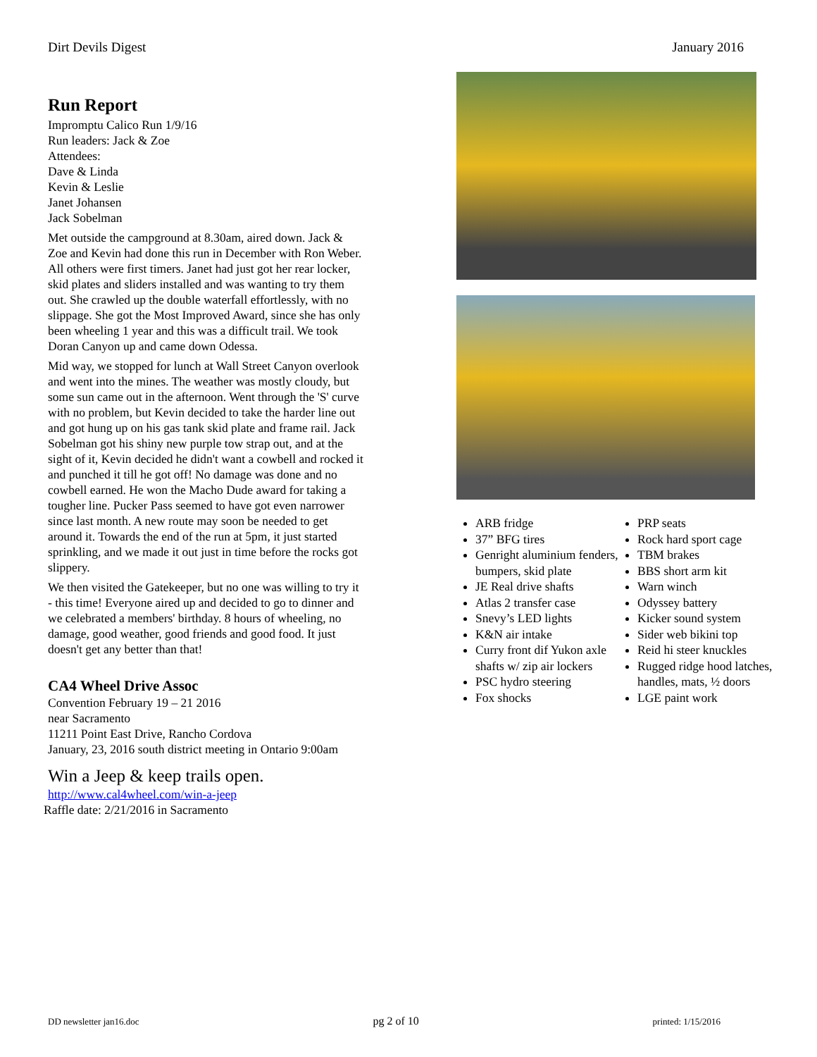Dirt Devils Digest January 2016
Run Report
Impromptu Calico Run 1/9/16
Run leaders: Jack & Zoe
Attendees:
Dave & Linda
Kevin & Leslie
Janet Johansen
Jack Sobelman
Met outside the campground at 8.30am, aired down. Jack & Zoe and Kevin had done this run in December with Ron Weber. All others were first timers. Janet had just got her rear locker, skid plates and sliders installed and was wanting to try them out. She crawled up the double waterfall effortlessly, with no slippage. She got the Most Improved Award, since she has only been wheeling 1 year and this was a difficult trail. We took Doran Canyon up and came down Odessa.
Mid way, we stopped for lunch at Wall Street Canyon overlook and went into the mines. The weather was mostly cloudy, but some sun came out in the afternoon. Went through the 'S' curve with no problem, but Kevin decided to take the harder line out and got hung up on his gas tank skid plate and frame rail. Jack Sobelman got his shiny new purple tow strap out, and at the sight of it, Kevin decided he didn't want a cowbell and rocked it and punched it till he got off! No damage was done and no cowbell earned. He won the Macho Dude award for taking a tougher line. Pucker Pass seemed to have got even narrower since last month. A new route may soon be needed to get around it. Towards the end of the run at 5pm, it just started sprinkling, and we made it out just in time before the rocks got slippery.
We then visited the Gatekeeper, but no one was willing to try it - this time! Everyone aired up and decided to go to dinner and we celebrated a members' birthday. 8 hours of wheeling, no damage, good weather, good friends and good food. It just doesn't get any better than that!
CA4 Wheel Drive Assoc
Convention February 19 – 21 2016
near Sacramento
11211 Point East Drive, Rancho Cordova
January, 23, 2016 south district meeting in Ontario 9:00am
Win a Jeep & keep trails open.
http://www.cal4wheel.com/win-a-jeep
Raffle date: 2/21/2016 in Sacramento
ARB fridge
37” BFG tires
Genright aluminium fenders, bumpers, skid plate
JE Real drive shafts
Atlas 2 transfer case
Snevy’s LED lights
K&N air intake
Curry front dif Yukon axle shafts w/ zip air lockers
PSC hydro steering
Fox shocks
PRP seats
Rock hard sport cage
TBM brakes
BBS short arm kit
Warn winch
Odyssey battery
Kicker sound system
Sider web bikini top
Reid hi steer knuckles
Rugged ridge hood latches, handles, mats, ½ doors
LGE paint work
DD newsletter jan16.doc pg 2 of 10 printed: 1/15/2016